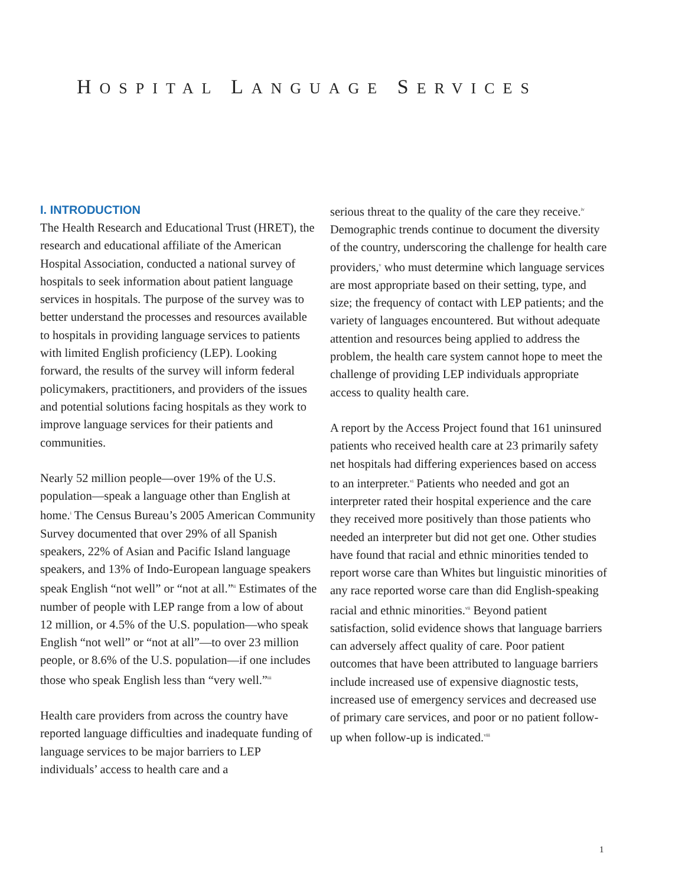HOSPITAL LANGUAGE SERVICES
I. INTRODUCTION
The Health Research and Educational Trust (HRET), the research and educational affiliate of the American Hospital Association, conducted a national survey of hospitals to seek information about patient language services in hospitals. The purpose of the survey was to better understand the processes and resources available to hospitals in providing language services to patients with limited English proficiency (LEP). Looking forward, the results of the survey will inform federal policymakers, practitioners, and providers of the issues and potential solutions facing hospitals as they work to improve language services for their patients and communities.
Nearly 52 million people—over 19% of the U.S. population—speak a language other than English at home.<sup>i</sup> The Census Bureau’s 2005 American Community Survey documented that over 29% of all Spanish speakers, 22% of Asian and Pacific Island language speakers, and 13% of Indo-European language speakers speak English “not well” or “not at all.”<sup>ii</sup> Estimates of the number of people with LEP range from a low of about 12 million, or 4.5% of the U.S. population—who speak English “not well” or “not at all”—to over 23 million people, or 8.6% of the U.S. population—if one includes those who speak English less than “very well.”<sup>iii</sup>
Health care providers from across the country have reported language difficulties and inadequate funding of language services to be major barriers to LEP individuals’ access to health care and a
serious threat to the quality of the care they receive.<sup>iv</sup> Demographic trends continue to document the diversity of the country, underscoring the challenge for health care providers,<sup>v</sup> who must determine which language services are most appropriate based on their setting, type, and size; the frequency of contact with LEP patients; and the variety of languages encountered. But without adequate attention and resources being applied to address the problem, the health care system cannot hope to meet the challenge of providing LEP individuals appropriate access to quality health care.
A report by the Access Project found that 161 uninsured patients who received health care at 23 primarily safety net hospitals had differing experiences based on access to an interpreter.<sup>vi</sup> Patients who needed and got an interpreter rated their hospital experience and the care they received more positively than those patients who needed an interpreter but did not get one. Other studies have found that racial and ethnic minorities tended to report worse care than Whites but linguistic minorities of any race reported worse care than did English-speaking racial and ethnic minorities.<sup>vii</sup> Beyond patient satisfaction, solid evidence shows that language barriers can adversely affect quality of care. Poor patient outcomes that have been attributed to language barriers include increased use of expensive diagnostic tests, increased use of emergency services and decreased use of primary care services, and poor or no patient follow-up when follow-up is indicated.<sup>viii</sup>
1